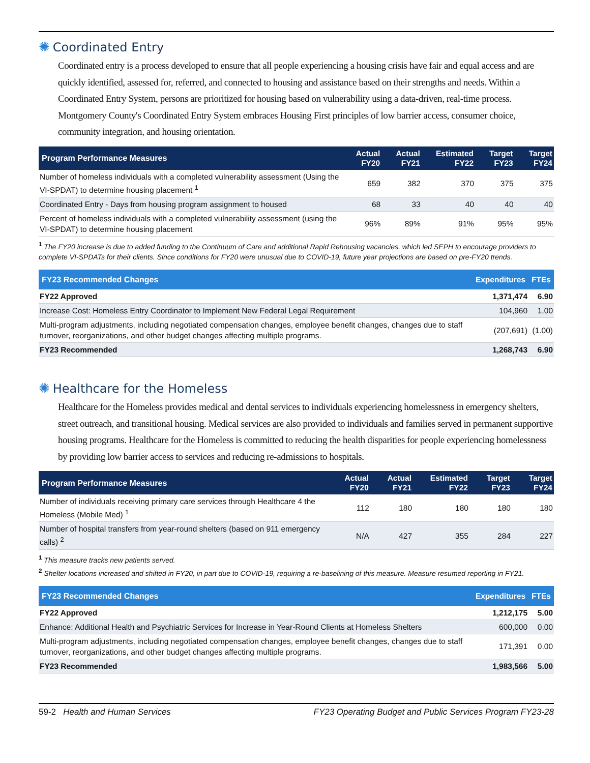✺ Coordinated Entry
Coordinated entry is a process developed to ensure that all people experiencing a housing crisis have fair and equal access and are quickly identified, assessed for, referred, and connected to housing and assistance based on their strengths and needs. Within a Coordinated Entry System, persons are prioritized for housing based on vulnerability using a data-driven, real-time process. Montgomery County's Coordinated Entry System embraces Housing First principles of low barrier access, consumer choice, community integration, and housing orientation.
| Program Performance Measures | Actual FY20 | Actual FY21 | Estimated FY22 | Target FY23 | Target FY24 |
| --- | --- | --- | --- | --- | --- |
| Number of homeless individuals with a completed vulnerability assessment (Using the VI-SPDAT) to determine housing placement <sup>1</sup> | 659 | 382 | 370 | 375 | 375 |
| Coordinated Entry - Days from housing program assignment to housed | 68 | 33 | 40 | 40 | 40 |
| Percent of homeless individuals with a completed vulnerability assessment (using the VI-SPDAT) to determine housing placement | 96% | 89% | 91% | 95% | 95% |
<sup>1</sup> The FY20 increase is due to added funding to the Continuum of Care and additional Rapid Rehousing vacancies, which led SEPH to encourage providers to complete VI-SPDATs for their clients. Since conditions for FY20 were unusual due to COVID-19, future year projections are based on pre-FY20 trends.
| FY23 Recommended Changes | Expenditures | FTEs |
| --- | --- | --- |
| FY22 Approved | 1,371,474 | 6.90 |
| Increase Cost: Homeless Entry Coordinator to Implement New Federal Legal Requirement | 104,960 | 1.00 |
| Multi-program adjustments, including negotiated compensation changes, employee benefit changes, changes due to staff turnover, reorganizations, and other budget changes affecting multiple programs. | (207,691) | (1.00) |
| FY23 Recommended | 1,268,743 | 6.90 |
✺ Healthcare for the Homeless
Healthcare for the Homeless provides medical and dental services to individuals experiencing homelessness in emergency shelters, street outreach, and transitional housing. Medical services are also provided to individuals and families served in permanent supportive housing programs. Healthcare for the Homeless is committed to reducing the health disparities for people experiencing homelessness by providing low barrier access to services and reducing re-admissions to hospitals.
| Program Performance Measures | Actual FY20 | Actual FY21 | Estimated FY22 | Target FY23 | Target FY24 |
| --- | --- | --- | --- | --- | --- |
| Number of individuals receiving primary care services through Healthcare 4 the Homeless (Mobile Med) <sup>1</sup> | 112 | 180 | 180 | 180 | 180 |
| Number of hospital transfers from year-round shelters (based on 911 emergency calls) <sup>2</sup> | N/A | 427 | 355 | 284 | 227 |
<sup>1</sup> This measure tracks new patients served.
<sup>2</sup> Shelter locations increased and shifted in FY20, in part due to COVID-19, requiring a re-baselining of this measure. Measure resumed reporting in FY21.
| FY23 Recommended Changes | Expenditures | FTEs |
| --- | --- | --- |
| FY22 Approved | 1,212,175 | 5.00 |
| Enhance: Additional Health and Psychiatric Services for Increase in Year-Round Clients at Homeless Shelters | 600,000 | 0.00 |
| Multi-program adjustments, including negotiated compensation changes, employee benefit changes, changes due to staff turnover, reorganizations, and other budget changes affecting multiple programs. | 171,391 | 0.00 |
| FY23 Recommended | 1,983,566 | 5.00 |
59-2 Health and Human Services FY23 Operating Budget and Public Services Program FY23-28